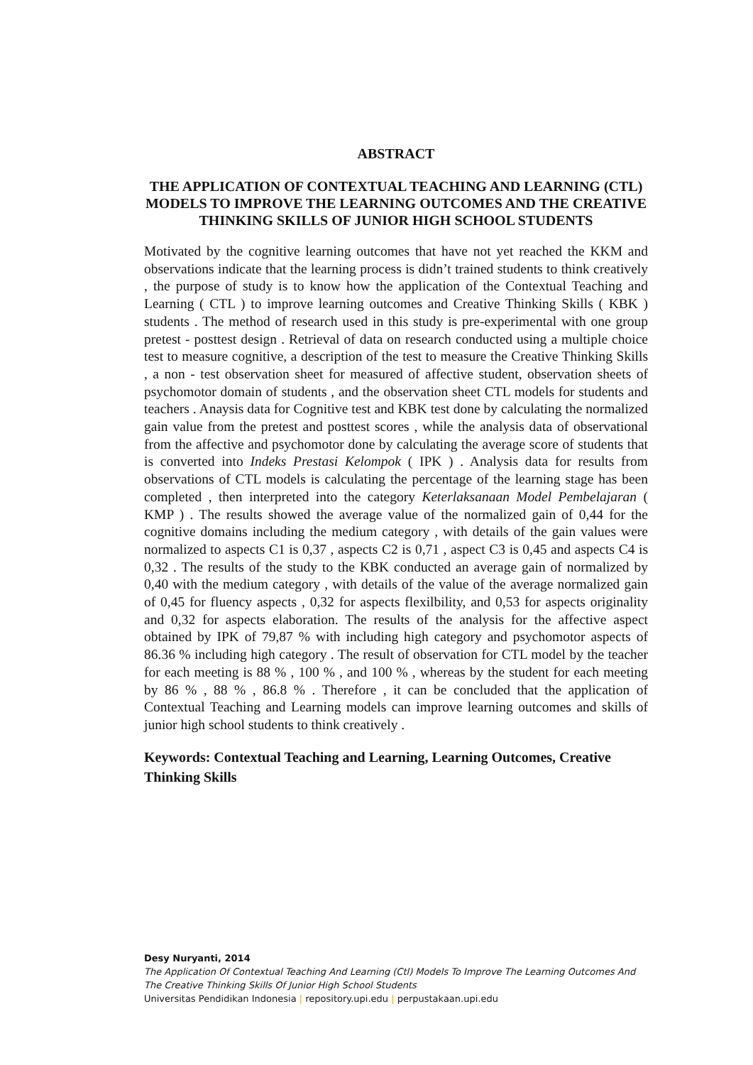ABSTRACT
THE APPLICATION OF CONTEXTUAL TEACHING AND LEARNING (CTL) MODELS TO IMPROVE THE LEARNING OUTCOMES AND THE CREATIVE THINKING SKILLS OF JUNIOR HIGH SCHOOL STUDENTS
Motivated by the cognitive learning outcomes that have not yet reached the KKM and observations indicate that the learning process is didn’t trained students to think creatively , the purpose of study is to know how the application of the Contextual Teaching and Learning ( CTL ) to improve learning outcomes and Creative Thinking Skills ( KBK ) students . The method of research used in this study is pre-experimental with one group pretest - posttest design . Retrieval of data on research conducted using a multiple choice test to measure cognitive, a description of the test to measure the Creative Thinking Skills , a non - test observation sheet for measured of affective student, observation sheets of psychomotor domain of students , and the observation sheet CTL models for students and teachers . Anaysis data for Cognitive test and KBK test done by calculating the normalized gain value from the pretest and posttest scores , while the analysis data of observational from the affective and psychomotor done by calculating the average score of students that is converted into Indeks Prestasi Kelompok ( IPK ) . Analysis data for results from observations of CTL models is calculating the percentage of the learning stage has been completed , then interpreted into the category Keterlaksanaan Model Pembelajaran ( KMP ) . The results showed the average value of the normalized gain of 0,44 for the cognitive domains including the medium category , with details of the gain values were normalized to aspects C1 is 0,37 , aspects C2 is 0,71 , aspect C3 is 0,45 and aspects C4 is 0,32 . The results of the study to the KBK conducted an average gain of normalized by 0,40 with the medium category , with details of the value of the average normalized gain of 0,45 for fluency aspects , 0,32 for aspects flexilbility, and 0,53 for aspects originality and 0,32 for aspects elaboration. The results of the analysis for the affective aspect obtained by IPK of 79,87 % with including high category and psychomotor aspects of 86.36 % including high category . The result of observation for CTL model by the teacher for each meeting is 88 % , 100 % , and 100 % , whereas by the student for each meeting by 86 % , 88 % , 86.8 % . Therefore , it can be concluded that the application of Contextual Teaching and Learning models can improve learning outcomes and skills of junior high school students to think creatively .
Keywords: Contextual Teaching and Learning, Learning Outcomes, Creative Thinking Skills
Desy Nuryanti, 2014
The Application Of Contextual Teaching And Learning (Ctl) Models To Improve The Learning Outcomes And The Creative Thinking Skills Of Junior High School Students
Universitas Pendidikan Indonesia | repository.upi.edu | perpustakaan.upi.edu